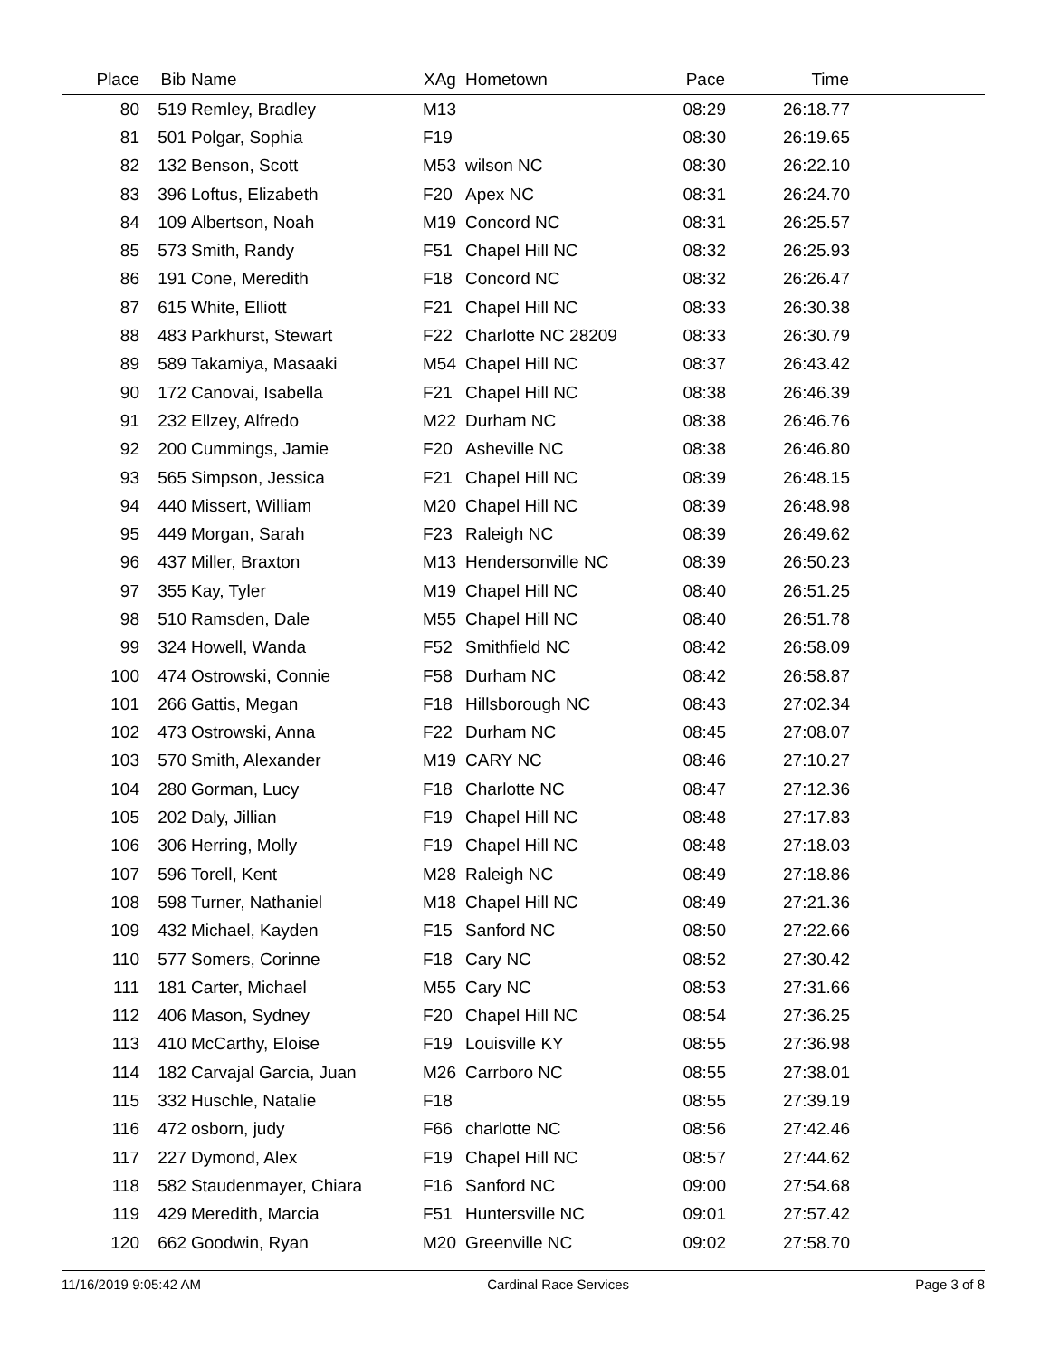| Place | Bib | Name | XAg | Hometown | Pace | Time | |
| --- | --- | --- | --- | --- | --- | --- | --- |
| 80 | 519 | Remley, Bradley | M13 | | 08:29 | 26:18.77 | |
| 81 | 501 | Polgar, Sophia | F19 | | 08:30 | 26:19.65 | |
| 82 | 132 | Benson, Scott | M53 | wilson NC | 08:30 | 26:22.10 | |
| 83 | 396 | Loftus, Elizabeth | F20 | Apex NC | 08:31 | 26:24.70 | |
| 84 | 109 | Albertson, Noah | M19 | Concord NC | 08:31 | 26:25.57 | |
| 85 | 573 | Smith, Randy | F51 | Chapel Hill NC | 08:32 | 26:25.93 | |
| 86 | 191 | Cone, Meredith | F18 | Concord NC | 08:32 | 26:26.47 | |
| 87 | 615 | White, Elliott | F21 | Chapel Hill NC | 08:33 | 26:30.38 | |
| 88 | 483 | Parkhurst, Stewart | F22 | Charlotte NC 28209 | 08:33 | 26:30.79 | |
| 89 | 589 | Takamiya, Masaaki | M54 | Chapel Hill NC | 08:37 | 26:43.42 | |
| 90 | 172 | Canovai, Isabella | F21 | Chapel Hill NC | 08:38 | 26:46.39 | |
| 91 | 232 | Ellzey, Alfredo | M22 | Durham NC | 08:38 | 26:46.76 | |
| 92 | 200 | Cummings, Jamie | F20 | Asheville NC | 08:38 | 26:46.80 | |
| 93 | 565 | Simpson, Jessica | F21 | Chapel Hill NC | 08:39 | 26:48.15 | |
| 94 | 440 | Missert, William | M20 | Chapel Hill NC | 08:39 | 26:48.98 | |
| 95 | 449 | Morgan, Sarah | F23 | Raleigh NC | 08:39 | 26:49.62 | |
| 96 | 437 | Miller, Braxton | M13 | Hendersonville NC | 08:39 | 26:50.23 | |
| 97 | 355 | Kay, Tyler | M19 | Chapel Hill NC | 08:40 | 26:51.25 | |
| 98 | 510 | Ramsden, Dale | M55 | Chapel Hill NC | 08:40 | 26:51.78 | |
| 99 | 324 | Howell, Wanda | F52 | Smithfield NC | 08:42 | 26:58.09 | |
| 100 | 474 | Ostrowski, Connie | F58 | Durham NC | 08:42 | 26:58.87 | |
| 101 | 266 | Gattis, Megan | F18 | Hillsborough NC | 08:43 | 27:02.34 | |
| 102 | 473 | Ostrowski, Anna | F22 | Durham NC | 08:45 | 27:08.07 | |
| 103 | 570 | Smith, Alexander | M19 | CARY NC | 08:46 | 27:10.27 | |
| 104 | 280 | Gorman, Lucy | F18 | Charlotte NC | 08:47 | 27:12.36 | |
| 105 | 202 | Daly, Jillian | F19 | Chapel Hill NC | 08:48 | 27:17.83 | |
| 106 | 306 | Herring, Molly | F19 | Chapel Hill NC | 08:48 | 27:18.03 | |
| 107 | 596 | Torell, Kent | M28 | Raleigh NC | 08:49 | 27:18.86 | |
| 108 | 598 | Turner, Nathaniel | M18 | Chapel Hill NC | 08:49 | 27:21.36 | |
| 109 | 432 | Michael, Kayden | F15 | Sanford NC | 08:50 | 27:22.66 | |
| 110 | 577 | Somers, Corinne | F18 | Cary NC | 08:52 | 27:30.42 | |
| 111 | 181 | Carter, Michael | M55 | Cary NC | 08:53 | 27:31.66 | |
| 112 | 406 | Mason, Sydney | F20 | Chapel Hill NC | 08:54 | 27:36.25 | |
| 113 | 410 | McCarthy, Eloise | F19 | Louisville KY | 08:55 | 27:36.98 | |
| 114 | 182 | Carvajal Garcia, Juan | M26 | Carrboro NC | 08:55 | 27:38.01 | |
| 115 | 332 | Huschle, Natalie | F18 | | 08:55 | 27:39.19 | |
| 116 | 472 | osborn, judy | F66 | charlotte NC | 08:56 | 27:42.46 | |
| 117 | 227 | Dymond, Alex | F19 | Chapel Hill NC | 08:57 | 27:44.62 | |
| 118 | 582 | Staudenmayer, Chiara | F16 | Sanford NC | 09:00 | 27:54.68 | |
| 119 | 429 | Meredith, Marcia | F51 | Huntersville NC | 09:01 | 27:57.42 | |
| 120 | 662 | Goodwin, Ryan | M20 | Greenville NC | 09:02 | 27:58.70 | |
11/16/2019 9:05:42 AM Cardinal Race Services Page 3 of 8